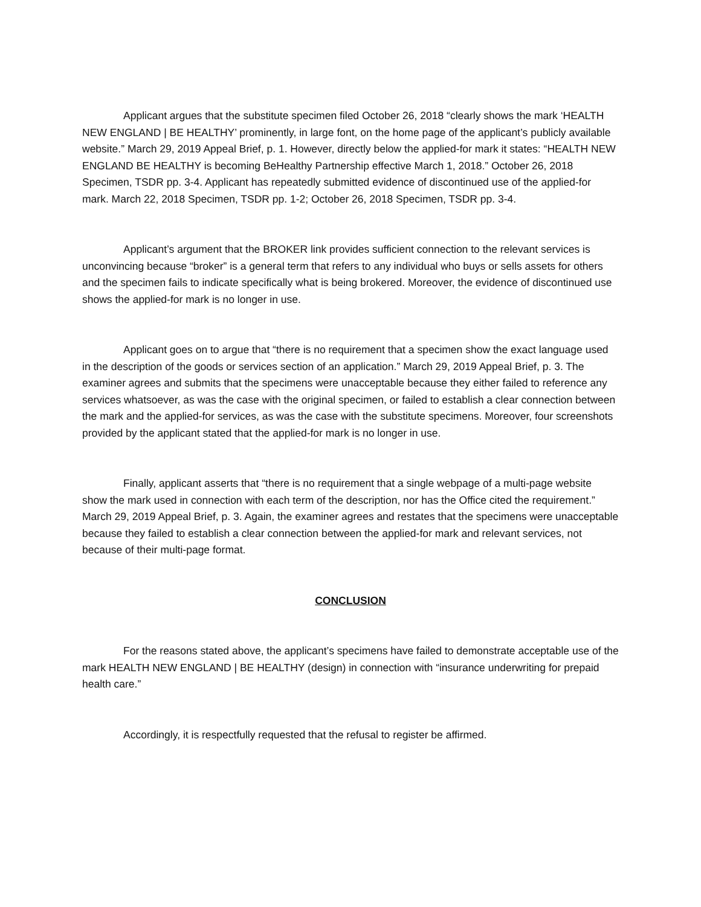Applicant argues that the substitute specimen filed October 26, 2018 “clearly shows the mark ‘HEALTH NEW ENGLAND | BE HEALTHY’ prominently, in large font, on the home page of the applicant’s publicly available website.” March 29, 2019 Appeal Brief, p. 1. However, directly below the applied-for mark it states: “HEALTH NEW ENGLAND BE HEALTHY is becoming BeHealthy Partnership effective March 1, 2018.” October 26, 2018 Specimen, TSDR pp. 3-4. Applicant has repeatedly submitted evidence of discontinued use of the applied-for mark. March 22, 2018 Specimen, TSDR pp. 1-2; October 26, 2018 Specimen, TSDR pp. 3-4.
Applicant’s argument that the BROKER link provides sufficient connection to the relevant services is unconvincing because “broker” is a general term that refers to any individual who buys or sells assets for others and the specimen fails to indicate specifically what is being brokered. Moreover, the evidence of discontinued use shows the applied-for mark is no longer in use.
Applicant goes on to argue that “there is no requirement that a specimen show the exact language used in the description of the goods or services section of an application.” March 29, 2019 Appeal Brief, p. 3. The examiner agrees and submits that the specimens were unacceptable because they either failed to reference any services whatsoever, as was the case with the original specimen, or failed to establish a clear connection between the mark and the applied-for services, as was the case with the substitute specimens. Moreover, four screenshots provided by the applicant stated that the applied-for mark is no longer in use.
Finally, applicant asserts that “there is no requirement that a single webpage of a multi-page website show the mark used in connection with each term of the description, nor has the Office cited the requirement.” March 29, 2019 Appeal Brief, p. 3. Again, the examiner agrees and restates that the specimens were unacceptable because they failed to establish a clear connection between the applied-for mark and relevant services, not because of their multi-page format.
CONCLUSION
For the reasons stated above, the applicant’s specimens have failed to demonstrate acceptable use of the mark HEALTH NEW ENGLAND | BE HEALTHY (design) in connection with “insurance underwriting for prepaid health care.”
Accordingly, it is respectfully requested that the refusal to register be affirmed.